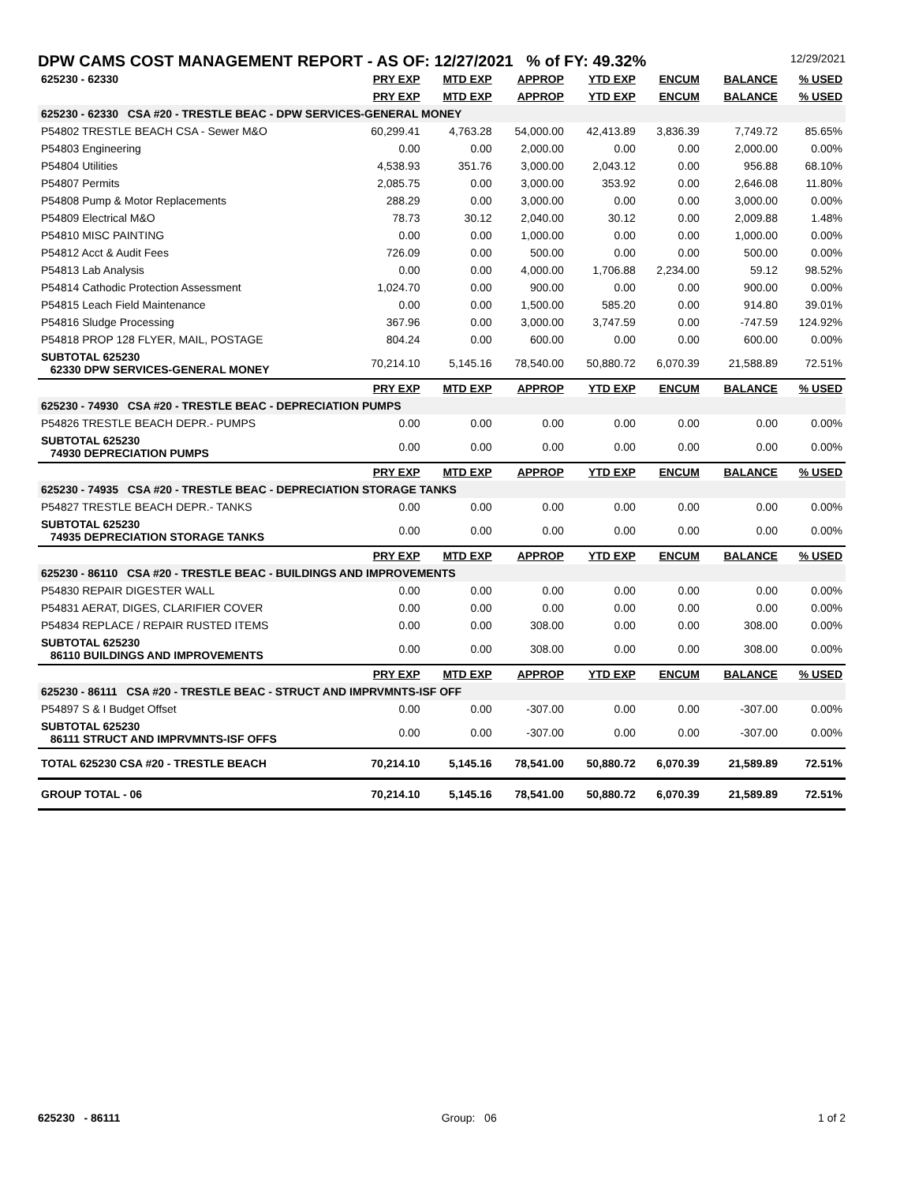DPW CAMS COST MANAGEMENT REPORT - AS OF: 12/27/2021 % of FY: 49.32% 12/29/2021
| 625230 - 62330 | PRY EXP | MTD EXP | APPROP | YTD EXP | ENCUM | BALANCE | % USED |
| | PRY EXP | MTD EXP | APPROP | YTD EXP | ENCUM | BALANCE | % USED |
| 625230 - 62330 CSA #20 - TRESTLE BEAC - DPW SERVICES-GENERAL MONEY | | | | | | | |
| P54802 TRESTLE BEACH CSA - Sewer M&O | 60,299.41 | 4,763.28 | 54,000.00 | 42,413.89 | 3,836.39 | 7,749.72 | 85.65% |
| P54803 Engineering | 0.00 | 0.00 | 2,000.00 | 0.00 | 0.00 | 2,000.00 | 0.00% |
| P54804 Utilities | 4,538.93 | 351.76 | 3,000.00 | 2,043.12 | 0.00 | 956.88 | 68.10% |
| P54807 Permits | 2,085.75 | 0.00 | 3,000.00 | 353.92 | 0.00 | 2,646.08 | 11.80% |
| P54808 Pump & Motor Replacements | 288.29 | 0.00 | 3,000.00 | 0.00 | 0.00 | 3,000.00 | 0.00% |
| P54809 Electrical M&O | 78.73 | 30.12 | 2,040.00 | 30.12 | 0.00 | 2,009.88 | 1.48% |
| P54810 MISC PAINTING | 0.00 | 0.00 | 1,000.00 | 0.00 | 0.00 | 1,000.00 | 0.00% |
| P54812 Acct & Audit Fees | 726.09 | 0.00 | 500.00 | 0.00 | 0.00 | 500.00 | 0.00% |
| P54813 Lab Analysis | 0.00 | 0.00 | 4,000.00 | 1,706.88 | 2,234.00 | 59.12 | 98.52% |
| P54814 Cathodic Protection Assessment | 1,024.70 | 0.00 | 900.00 | 0.00 | 0.00 | 900.00 | 0.00% |
| P54815 Leach Field Maintenance | 0.00 | 0.00 | 1,500.00 | 585.20 | 0.00 | 914.80 | 39.01% |
| P54816 Sludge Processing | 367.96 | 0.00 | 3,000.00 | 3,747.59 | 0.00 | -747.59 | 124.92% |
| P54818 PROP 128 FLYER, MAIL, POSTAGE | 804.24 | 0.00 | 600.00 | 0.00 | 0.00 | 600.00 | 0.00% |
| SUBTOTAL 625230 62330 DPW SERVICES-GENERAL MONEY | 70,214.10 | 5,145.16 | 78,540.00 | 50,880.72 | 6,070.39 | 21,588.89 | 72.51% |
| | PRY EXP | MTD EXP | APPROP | YTD EXP | ENCUM | BALANCE | % USED |
| 625230 - 74930 CSA #20 - TRESTLE BEAC - DEPRECIATION PUMPS | | | | | | | |
| P54826 TRESTLE BEACH DEPR.- PUMPS | 0.00 | 0.00 | 0.00 | 0.00 | 0.00 | 0.00 | 0.00% |
| SUBTOTAL 625230 74930 DEPRECIATION PUMPS | 0.00 | 0.00 | 0.00 | 0.00 | 0.00 | 0.00 | 0.00% |
| | PRY EXP | MTD EXP | APPROP | YTD EXP | ENCUM | BALANCE | % USED |
| 625230 - 74935 CSA #20 - TRESTLE BEAC - DEPRECIATION STORAGE TANKS | | | | | | | |
| P54827 TRESTLE BEACH DEPR.- TANKS | 0.00 | 0.00 | 0.00 | 0.00 | 0.00 | 0.00 | 0.00% |
| SUBTOTAL 625230 74935 DEPRECIATION STORAGE TANKS | 0.00 | 0.00 | 0.00 | 0.00 | 0.00 | 0.00 | 0.00% |
| | PRY EXP | MTD EXP | APPROP | YTD EXP | ENCUM | BALANCE | % USED |
| 625230 - 86110 CSA #20 - TRESTLE BEAC - BUILDINGS AND IMPROVEMENTS | | | | | | | |
| P54830 REPAIR DIGESTER WALL | 0.00 | 0.00 | 0.00 | 0.00 | 0.00 | 0.00 | 0.00% |
| P54831 AERAT, DIGES, CLARIFIER COVER | 0.00 | 0.00 | 0.00 | 0.00 | 0.00 | 0.00 | 0.00% |
| P54834 REPLACE / REPAIR RUSTED ITEMS | 0.00 | 0.00 | 308.00 | 0.00 | 0.00 | 308.00 | 0.00% |
| SUBTOTAL 625230 86110 BUILDINGS AND IMPROVEMENTS | 0.00 | 0.00 | 308.00 | 0.00 | 0.00 | 308.00 | 0.00% |
| | PRY EXP | MTD EXP | APPROP | YTD EXP | ENCUM | BALANCE | % USED |
| 625230 - 86111 CSA #20 - TRESTLE BEAC - STRUCT AND IMPRVMNTS-ISF OFF | | | | | | | |
| P54897 S & I Budget Offset | 0.00 | 0.00 | -307.00 | 0.00 | 0.00 | -307.00 | 0.00% |
| SUBTOTAL 625230 86111 STRUCT AND IMPRVMNTS-ISF OFFS | 0.00 | 0.00 | -307.00 | 0.00 | 0.00 | -307.00 | 0.00% |
| TOTAL 625230 CSA #20 - TRESTLE BEACH | 70,214.10 | 5,145.16 | 78,541.00 | 50,880.72 | 6,070.39 | 21,589.89 | 72.51% |
| GROUP TOTAL - 06 | 70,214.10 | 5,145.16 | 78,541.00 | 50,880.72 | 6,070.39 | 21,589.89 | 72.51% |
625230 - 86111 Group: 06 1 of 2